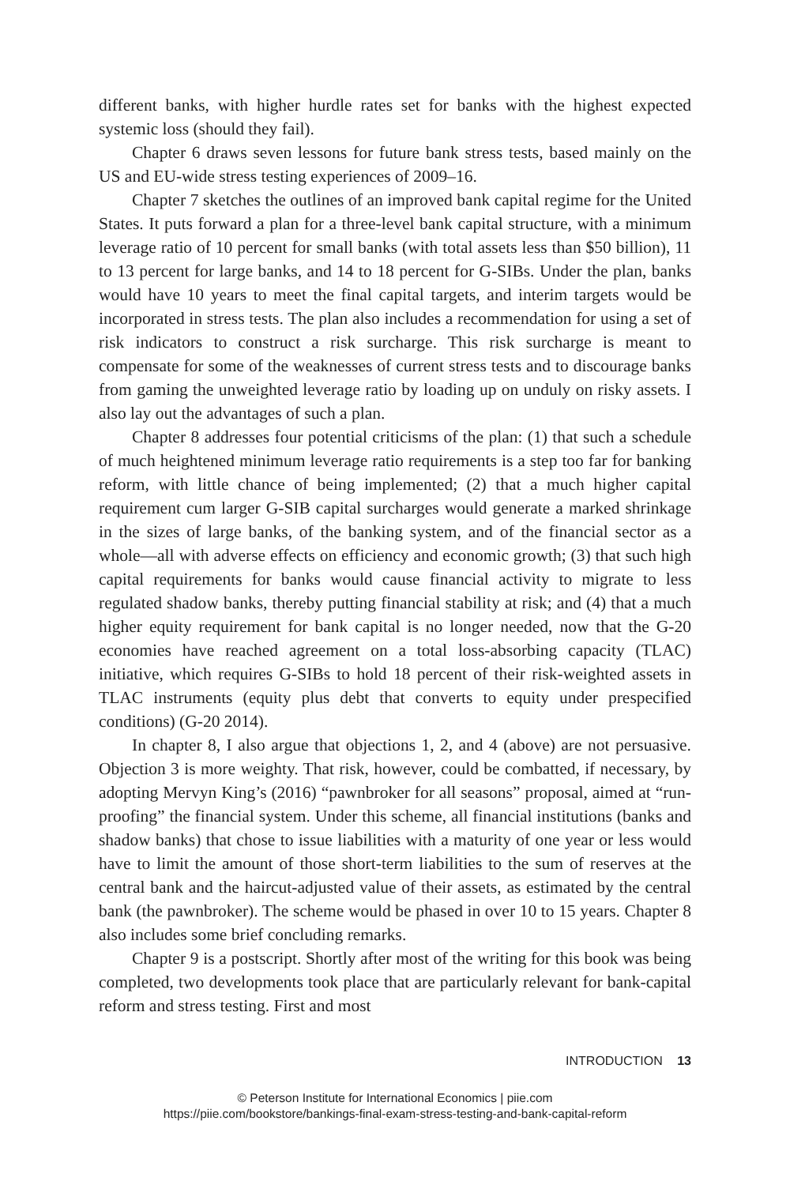different banks, with higher hurdle rates set for banks with the highest expected systemic loss (should they fail).
Chapter 6 draws seven lessons for future bank stress tests, based mainly on the US and EU-wide stress testing experiences of 2009–16.
Chapter 7 sketches the outlines of an improved bank capital regime for the United States. It puts forward a plan for a three-level bank capital structure, with a minimum leverage ratio of 10 percent for small banks (with total assets less than $50 billion), 11 to 13 percent for large banks, and 14 to 18 percent for G-SIBs. Under the plan, banks would have 10 years to meet the final capital targets, and interim targets would be incorporated in stress tests. The plan also includes a recommendation for using a set of risk indicators to construct a risk surcharge. This risk surcharge is meant to compensate for some of the weaknesses of current stress tests and to discourage banks from gaming the unweighted leverage ratio by loading up on unduly on risky assets. I also lay out the advantages of such a plan.
Chapter 8 addresses four potential criticisms of the plan: (1) that such a schedule of much heightened minimum leverage ratio requirements is a step too far for banking reform, with little chance of being implemented; (2) that a much higher capital requirement cum larger G-SIB capital surcharges would generate a marked shrinkage in the sizes of large banks, of the banking system, and of the financial sector as a whole—all with adverse effects on efficiency and economic growth; (3) that such high capital requirements for banks would cause financial activity to migrate to less regulated shadow banks, thereby putting financial stability at risk; and (4) that a much higher equity requirement for bank capital is no longer needed, now that the G-20 economies have reached agreement on a total loss-absorbing capacity (TLAC) initiative, which requires G-SIBs to hold 18 percent of their risk-weighted assets in TLAC instruments (equity plus debt that converts to equity under prespecified conditions) (G-20 2014).
In chapter 8, I also argue that objections 1, 2, and 4 (above) are not persuasive. Objection 3 is more weighty. That risk, however, could be combatted, if necessary, by adopting Mervyn King’s (2016) “pawnbroker for all seasons” proposal, aimed at “run-proofing” the financial system. Under this scheme, all financial institutions (banks and shadow banks) that chose to issue liabilities with a maturity of one year or less would have to limit the amount of those short-term liabilities to the sum of reserves at the central bank and the haircut-adjusted value of their assets, as estimated by the central bank (the pawnbroker). The scheme would be phased in over 10 to 15 years. Chapter 8 also includes some brief concluding remarks.
Chapter 9 is a postscript. Shortly after most of the writing for this book was being completed, two developments took place that are particularly relevant for bank-capital reform and stress testing. First and most
INTRODUCTION 13
© Peterson Institute for International Economics | piie.com
https://piie.com/bookstore/bankings-final-exam-stress-testing-and-bank-capital-reform